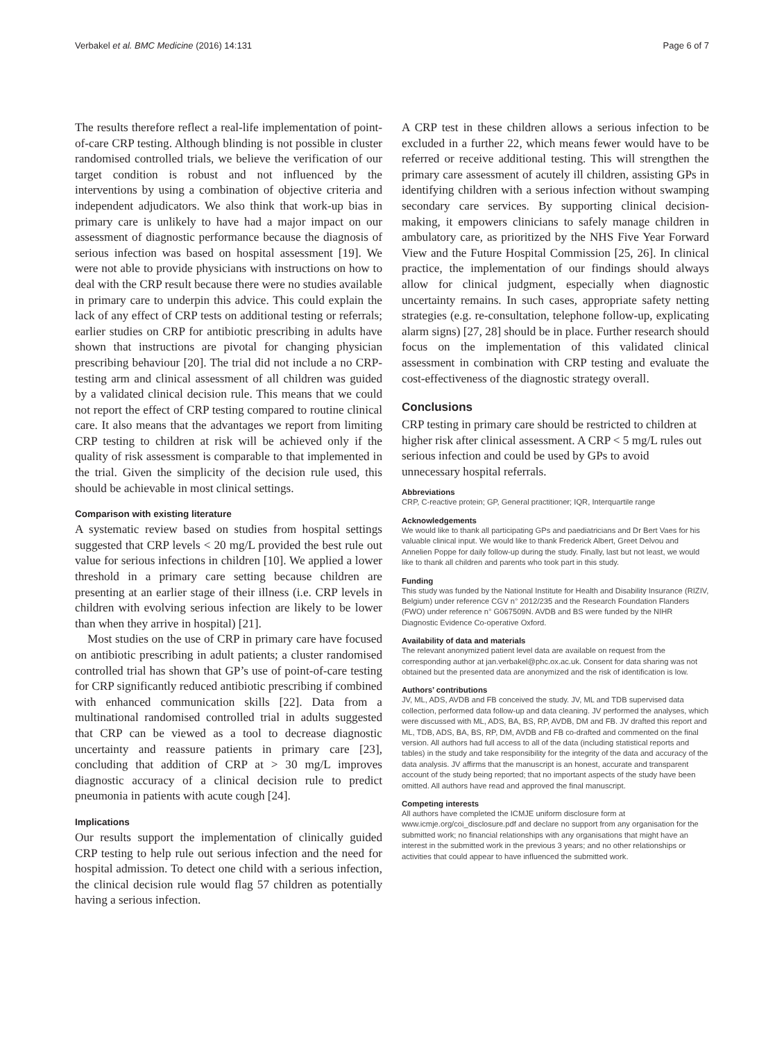Verbakel et al. BMC Medicine (2016) 14:131 Page 6 of 7
The results therefore reflect a real-life implementation of point-of-care CRP testing. Although blinding is not possible in cluster randomised controlled trials, we believe the verification of our target condition is robust and not influenced by the interventions by using a combination of objective criteria and independent adjudicators. We also think that work-up bias in primary care is unlikely to have had a major impact on our assessment of diagnostic performance because the diagnosis of serious infection was based on hospital assessment [19]. We were not able to provide physicians with instructions on how to deal with the CRP result because there were no studies available in primary care to underpin this advice. This could explain the lack of any effect of CRP tests on additional testing or referrals; earlier studies on CRP for antibiotic prescribing in adults have shown that instructions are pivotal for changing physician prescribing behaviour [20]. The trial did not include a no CRP-testing arm and clinical assessment of all children was guided by a validated clinical decision rule. This means that we could not report the effect of CRP testing compared to routine clinical care. It also means that the advantages we report from limiting CRP testing to children at risk will be achieved only if the quality of risk assessment is comparable to that implemented in the trial. Given the simplicity of the decision rule used, this should be achievable in most clinical settings.
Comparison with existing literature
A systematic review based on studies from hospital settings suggested that CRP levels < 20 mg/L provided the best rule out value for serious infections in children [10]. We applied a lower threshold in a primary care setting because children are presenting at an earlier stage of their illness (i.e. CRP levels in children with evolving serious infection are likely to be lower than when they arrive in hospital) [21].
Most studies on the use of CRP in primary care have focused on antibiotic prescribing in adult patients; a cluster randomised controlled trial has shown that GP’s use of point-of-care testing for CRP significantly reduced antibiotic prescribing if combined with enhanced communication skills [22]. Data from a multinational randomised controlled trial in adults suggested that CRP can be viewed as a tool to decrease diagnostic uncertainty and reassure patients in primary care [23], concluding that addition of CRP at > 30 mg/L improves diagnostic accuracy of a clinical decision rule to predict pneumonia in patients with acute cough [24].
Implications
Our results support the implementation of clinically guided CRP testing to help rule out serious infection and the need for hospital admission. To detect one child with a serious infection, the clinical decision rule would flag 57 children as potentially having a serious infection.
A CRP test in these children allows a serious infection to be excluded in a further 22, which means fewer would have to be referred or receive additional testing. This will strengthen the primary care assessment of acutely ill children, assisting GPs in identifying children with a serious infection without swamping secondary care services. By supporting clinical decision-making, it empowers clinicians to safely manage children in ambulatory care, as prioritized by the NHS Five Year Forward View and the Future Hospital Commission [25, 26]. In clinical practice, the implementation of our findings should always allow for clinical judgment, especially when diagnostic uncertainty remains. In such cases, appropriate safety netting strategies (e.g. re-consultation, telephone follow-up, explicating alarm signs) [27, 28] should be in place. Further research should focus on the implementation of this validated clinical assessment in combination with CRP testing and evaluate the cost-effectiveness of the diagnostic strategy overall.
Conclusions
CRP testing in primary care should be restricted to children at higher risk after clinical assessment. A CRP < 5 mg/L rules out serious infection and could be used by GPs to avoid unnecessary hospital referrals.
Abbreviations
CRP, C-reactive protein; GP, General practitioner; IQR, Interquartile range
Acknowledgements
We would like to thank all participating GPs and paediatricians and Dr Bert Vaes for his valuable clinical input. We would like to thank Frederick Albert, Greet Delvou and Annelien Poppe for daily follow-up during the study. Finally, last but not least, we would like to thank all children and parents who took part in this study.
Funding
This study was funded by the National Institute for Health and Disability Insurance (RIZIV, Belgium) under reference CGV n° 2012/235 and the Research Foundation Flanders (FWO) under reference n° G067509N. AVDB and BS were funded by the NIHR Diagnostic Evidence Co-operative Oxford.
Availability of data and materials
The relevant anonymized patient level data are available on request from the corresponding author at jan.verbakel@phc.ox.ac.uk. Consent for data sharing was not obtained but the presented data are anonymized and the risk of identification is low.
Authors’ contributions
JV, ML, ADS, AVDB and FB conceived the study. JV, ML and TDB supervised data collection, performed data follow-up and data cleaning. JV performed the analyses, which were discussed with ML, ADS, BA, BS, RP, AVDB, DM and FB. JV drafted this report and ML, TDB, ADS, BA, BS, RP, DM, AVDB and FB co-drafted and commented on the final version. All authors had full access to all of the data (including statistical reports and tables) in the study and take responsibility for the integrity of the data and accuracy of the data analysis. JV affirms that the manuscript is an honest, accurate and transparent account of the study being reported; that no important aspects of the study have been omitted. All authors have read and approved the final manuscript.
Competing interests
All authors have completed the ICMJE uniform disclosure form at www.icmje.org/coi_disclosure.pdf and declare no support from any organisation for the submitted work; no financial relationships with any organisations that might have an interest in the submitted work in the previous 3 years; and no other relationships or activities that could appear to have influenced the submitted work.